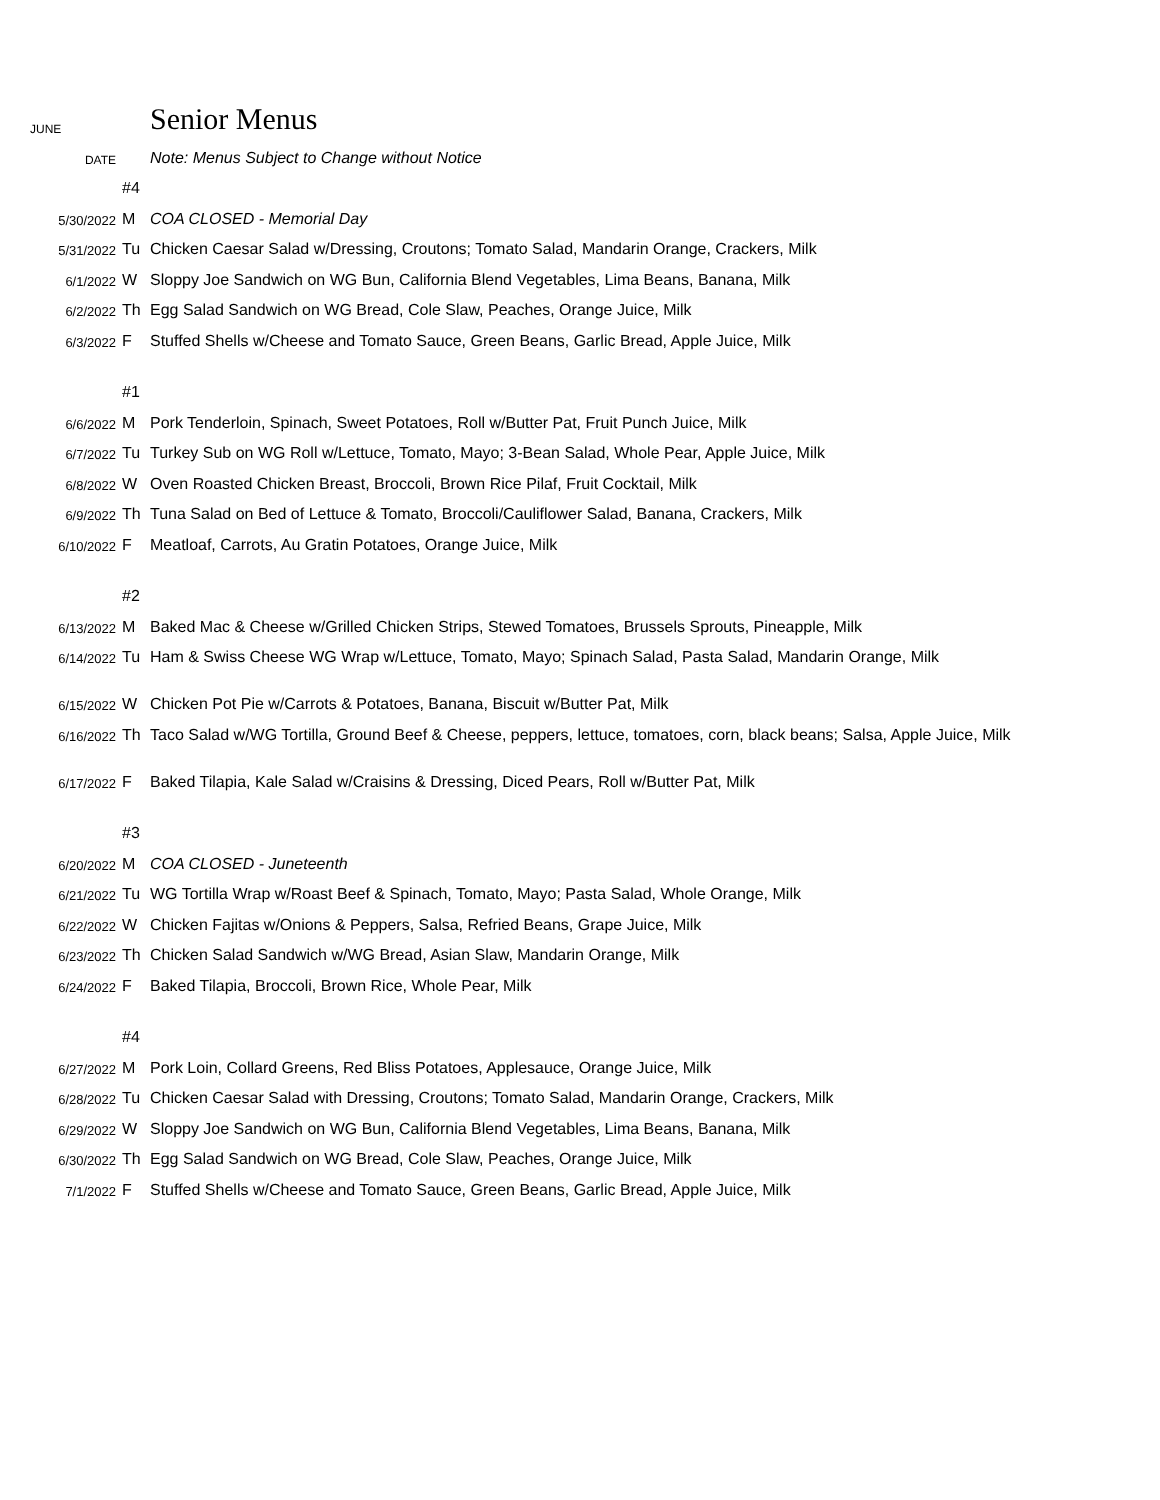| JUNE | | Senior Menus |
| DATE | | Note: Menus Subject to Change without Notice |
| | #4 | |
| 5/30/2022 | M | COA CLOSED - Memorial Day |
| 5/31/2022 | Tu | Chicken Caesar Salad w/Dressing, Croutons; Tomato Salad, Mandarin Orange, Crackers, Milk |
| 6/1/2022 | W | Sloppy Joe Sandwich on WG Bun, California Blend Vegetables, Lima Beans, Banana, Milk |
| 6/2/2022 | Th | Egg Salad Sandwich on WG Bread, Cole Slaw, Peaches, Orange Juice, Milk |
| 6/3/2022 | F | Stuffed Shells w/Cheese and Tomato Sauce, Green Beans, Garlic Bread, Apple Juice, Milk |
| | #1 | |
| 6/6/2022 | M | Pork Tenderloin, Spinach, Sweet Potatoes, Roll w/Butter Pat, Fruit Punch Juice, Milk |
| 6/7/2022 | Tu | Turkey Sub on WG Roll w/Lettuce, Tomato, Mayo; 3-Bean Salad, Whole Pear, Apple Juice, Milk |
| 6/8/2022 | W | Oven Roasted Chicken Breast, Broccoli, Brown Rice Pilaf, Fruit Cocktail, Milk |
| 6/9/2022 | Th | Tuna Salad on Bed of Lettuce & Tomato, Broccoli/Cauliflower Salad, Banana, Crackers, Milk |
| 6/10/2022 | F | Meatloaf, Carrots, Au Gratin Potatoes, Orange Juice, Milk |
| | #2 | |
| 6/13/2022 | M | Baked Mac & Cheese w/Grilled Chicken Strips, Stewed Tomatoes, Brussels Sprouts, Pineapple, Milk |
| 6/14/2022 | Tu | Ham & Swiss Cheese WG Wrap w/Lettuce, Tomato, Mayo; Spinach Salad, Pasta Salad, Mandarin Orange, Milk |
| 6/15/2022 | W | Chicken Pot Pie w/Carrots & Potatoes, Banana, Biscuit w/Butter Pat, Milk |
| 6/16/2022 | Th | Taco Salad w/WG Tortilla, Ground Beef & Cheese, peppers, lettuce, tomatoes, corn, black beans; Salsa, Apple Juice, Milk |
| 6/17/2022 | F | Baked Tilapia, Kale Salad w/Craisins & Dressing, Diced Pears, Roll w/Butter Pat, Milk |
| | #3 | |
| 6/20/2022 | M | COA CLOSED - Juneteenth |
| 6/21/2022 | Tu | WG Tortilla Wrap w/Roast Beef & Spinach, Tomato, Mayo; Pasta Salad, Whole Orange, Milk |
| 6/22/2022 | W | Chicken Fajitas w/Onions & Peppers, Salsa, Refried Beans, Grape Juice, Milk |
| 6/23/2022 | Th | Chicken Salad Sandwich w/WG Bread, Asian Slaw, Mandarin Orange, Milk |
| 6/24/2022 | F | Baked Tilapia, Broccoli, Brown Rice, Whole Pear, Milk |
| | #4 | |
| 6/27/2022 | M | Pork Loin, Collard Greens, Red Bliss Potatoes, Applesauce, Orange Juice, Milk |
| 6/28/2022 | Tu | Chicken Caesar Salad with Dressing, Croutons; Tomato Salad, Mandarin Orange, Crackers, Milk |
| 6/29/2022 | W | Sloppy Joe Sandwich on WG Bun, California Blend Vegetables, Lima Beans, Banana, Milk |
| 6/30/2022 | Th | Egg Salad Sandwich on WG Bread, Cole Slaw, Peaches, Orange Juice, Milk |
| 7/1/2022 | F | Stuffed Shells w/Cheese and Tomato Sauce, Green Beans, Garlic Bread, Apple Juice, Milk |